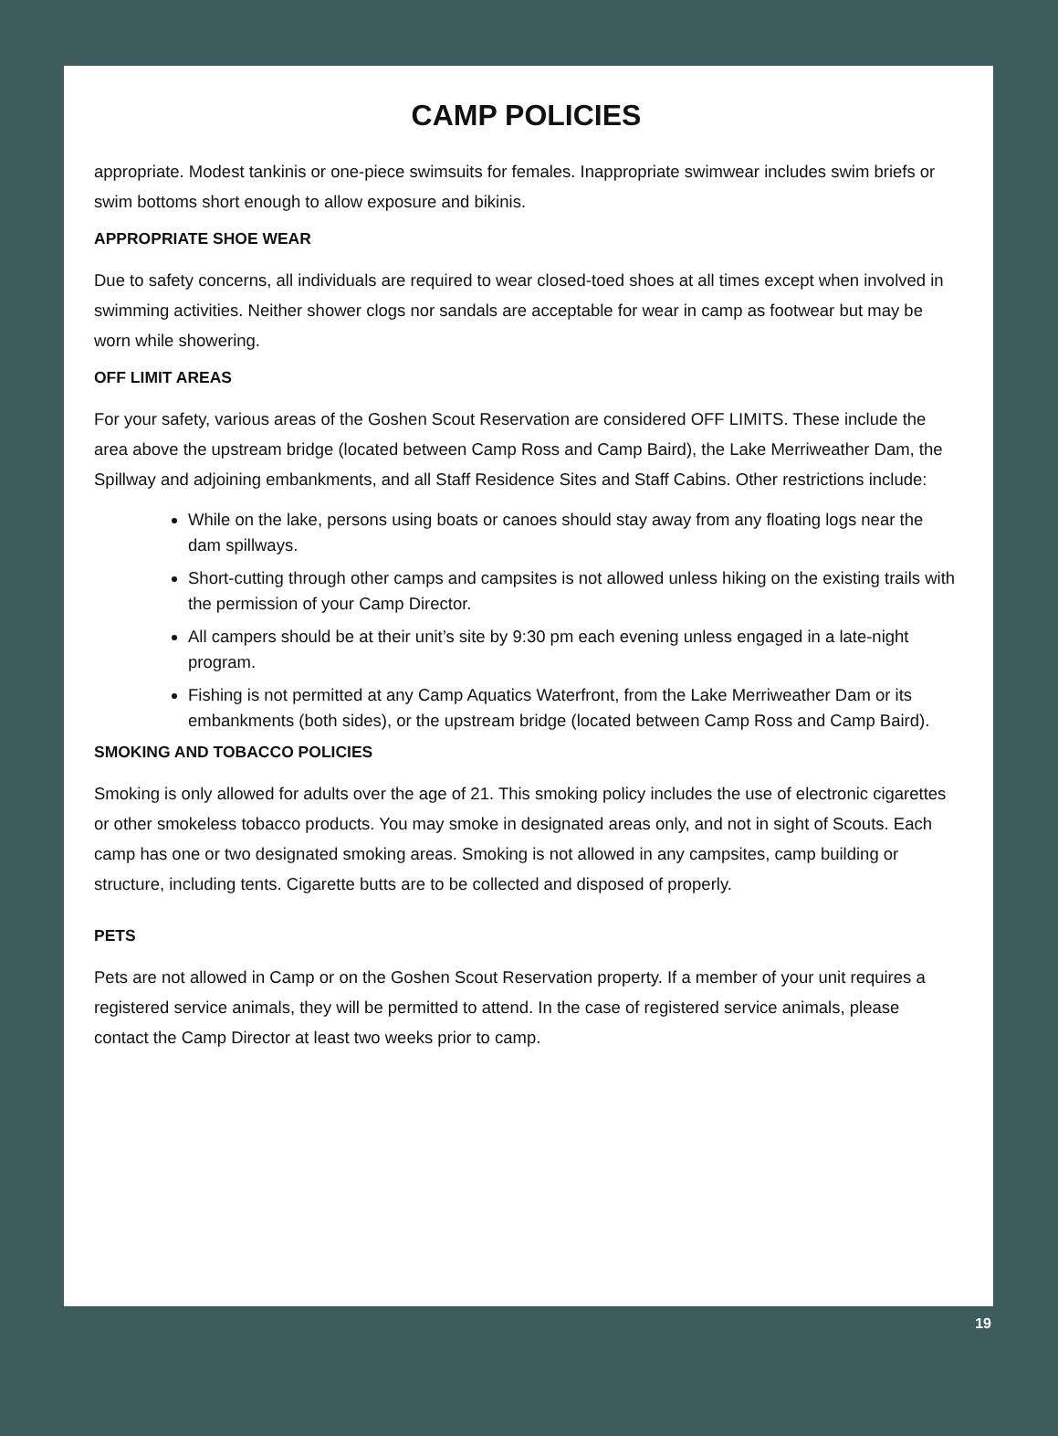CAMP POLICIES
appropriate. Modest tankinis or one-piece swimsuits for females. Inappropriate swimwear includes swim briefs or swim bottoms short enough to allow exposure and bikinis.
APPROPRIATE SHOE WEAR
Due to safety concerns, all individuals are required to wear closed-toed shoes at all times except when involved in swimming activities. Neither shower clogs nor sandals are acceptable for wear in camp as footwear but may be worn while showering.
OFF LIMIT AREAS
For your safety, various areas of the Goshen Scout Reservation are considered OFF LIMITS. These include the area above the upstream bridge (located between Camp Ross and Camp Baird), the Lake Merriweather Dam, the Spillway and adjoining embankments, and all Staff Residence Sites and Staff Cabins. Other restrictions include:
While on the lake, persons using boats or canoes should stay away from any floating logs near the dam spillways.
Short-cutting through other camps and campsites is not allowed unless hiking on the existing trails with the permission of your Camp Director.
All campers should be at their unit’s site by 9:30 pm each evening unless engaged in a late-night program.
Fishing is not permitted at any Camp Aquatics Waterfront, from the Lake Merriweather Dam or its embankments (both sides), or the upstream bridge (located between Camp Ross and Camp Baird).
SMOKING AND TOBACCO POLICIES
Smoking is only allowed for adults over the age of 21. This smoking policy includes the use of electronic cigarettes or other smokeless tobacco products. You may smoke in designated areas only, and not in sight of Scouts. Each camp has one or two designated smoking areas. Smoking is not allowed in any campsites, camp building or structure, including tents. Cigarette butts are to be collected and disposed of properly.
PETS
Pets are not allowed in Camp or on the Goshen Scout Reservation property. If a member of your unit requires a registered service animals, they will be permitted to attend. In the case of registered service animals, please contact the Camp Director at least two weeks prior to camp.
19